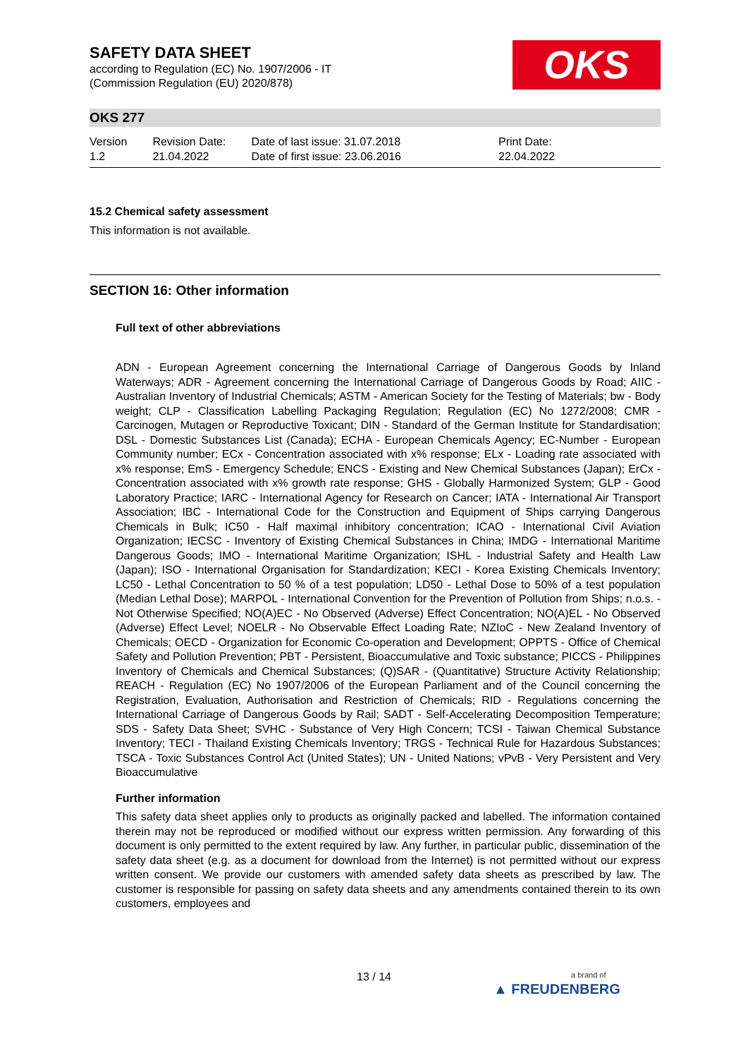SAFETY DATA SHEET
according to Regulation (EC) No. 1907/2006 - IT
(Commission Regulation (EU) 2020/878)
OKS
OKS 277
Version
1.2
Revision Date:
21.04.2022
Date of last issue: 31.07.2018
Date of first issue: 23.06.2016
Print Date:
22.04.2022
15.2 Chemical safety assessment
This information is not available.
SECTION 16: Other information
Full text of other abbreviations
ADN - European Agreement concerning the International Carriage of Dangerous Goods by Inland Waterways; ADR - Agreement concerning the International Carriage of Dangerous Goods by Road; AIIC - Australian Inventory of Industrial Chemicals; ASTM - American Society for the Testing of Materials; bw - Body weight; CLP - Classification Labelling Packaging Regulation; Regulation (EC) No 1272/2008; CMR - Carcinogen, Mutagen or Reproductive Toxicant; DIN - Standard of the German Institute for Standardisation; DSL - Domestic Substances List (Canada); ECHA - European Chemicals Agency; EC-Number - European Community number; ECx - Concentration associated with x% response; ELx - Loading rate associated with x% response; EmS - Emergency Schedule; ENCS - Existing and New Chemical Substances (Japan); ErCx - Concentration associated with x% growth rate response; GHS - Globally Harmonized System; GLP - Good Laboratory Practice; IARC - International Agency for Research on Cancer; IATA - International Air Transport Association; IBC - International Code for the Construction and Equipment of Ships carrying Dangerous Chemicals in Bulk; IC50 - Half maximal inhibitory concentration; ICAO - International Civil Aviation Organization; IECSC - Inventory of Existing Chemical Substances in China; IMDG - International Maritime Dangerous Goods; IMO - International Maritime Organization; ISHL - Industrial Safety and Health Law (Japan); ISO - International Organisation for Standardization; KECI - Korea Existing Chemicals Inventory; LC50 - Lethal Concentration to 50 % of a test population; LD50 - Lethal Dose to 50% of a test population (Median Lethal Dose); MARPOL - International Convention for the Prevention of Pollution from Ships; n.o.s. - Not Otherwise Specified; NO(A)EC - No Observed (Adverse) Effect Concentration; NO(A)EL - No Observed (Adverse) Effect Level; NOELR - No Observable Effect Loading Rate; NZIoC - New Zealand Inventory of Chemicals; OECD - Organization for Economic Co-operation and Development; OPPTS - Office of Chemical Safety and Pollution Prevention; PBT - Persistent, Bioaccumulative and Toxic substance; PICCS - Philippines Inventory of Chemicals and Chemical Substances; (Q)SAR - (Quantitative) Structure Activity Relationship; REACH - Regulation (EC) No 1907/2006 of the European Parliament and of the Council concerning the Registration, Evaluation, Authorisation and Restriction of Chemicals; RID - Regulations concerning the International Carriage of Dangerous Goods by Rail; SADT - Self-Accelerating Decomposition Temperature; SDS - Safety Data Sheet; SVHC - Substance of Very High Concern; TCSI - Taiwan Chemical Substance Inventory; TECI - Thailand Existing Chemicals Inventory; TRGS - Technical Rule for Hazardous Substances; TSCA - Toxic Substances Control Act (United States); UN - United Nations; vPvB - Very Persistent and Very Bioaccumulative
Further information
This safety data sheet applies only to products as originally packed and labelled. The information contained therein may not be reproduced or modified without our express written permission. Any forwarding of this document is only permitted to the extent required by law. Any further, in particular public, dissemination of the safety data sheet (e.g. as a document for download from the Internet) is not permitted without our express written consent. We provide our customers with amended safety data sheets as prescribed by law. The customer is responsible for passing on safety data sheets and any amendments contained therein to its own customers, employees and
13 / 14
a brand of
▲ FREUDENBERG